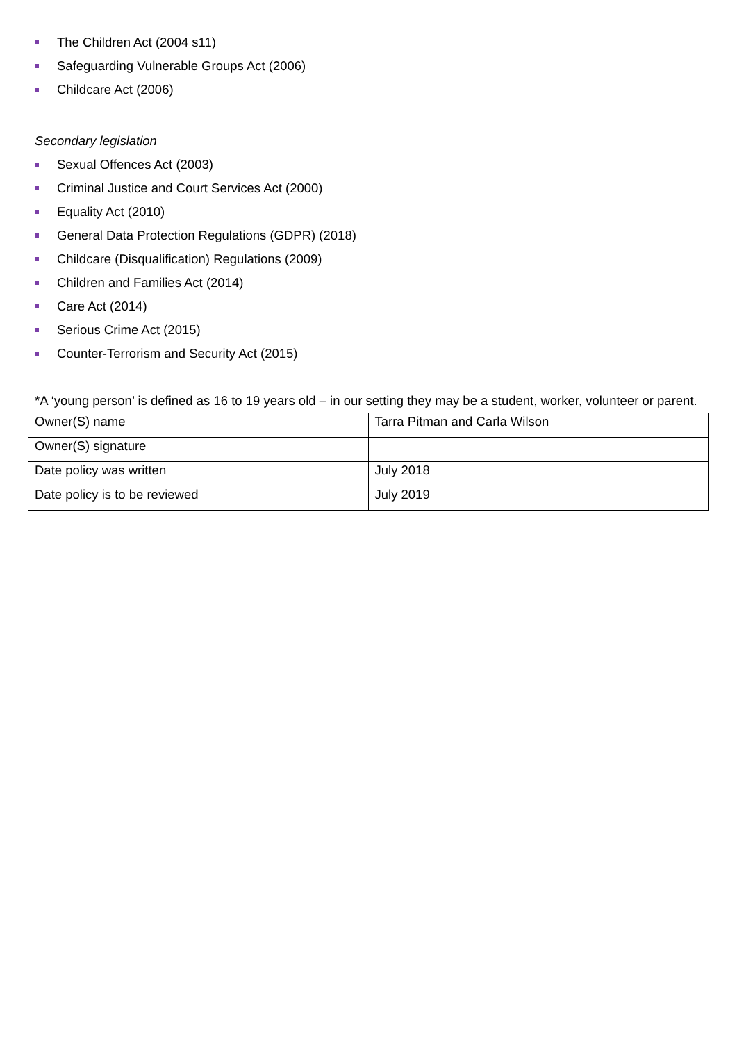The Children Act (2004 s11)
Safeguarding Vulnerable Groups Act (2006)
Childcare Act (2006)
Secondary legislation
Sexual Offences Act (2003)
Criminal Justice and Court Services Act (2000)
Equality Act (2010)
General Data Protection Regulations (GDPR) (2018)
Childcare (Disqualification) Regulations (2009)
Children and Families Act (2014)
Care Act (2014)
Serious Crime Act (2015)
Counter-Terrorism and Security Act (2015)
*A ‘young person’ is defined as 16 to 19 years old – in our setting they may be a student, worker, volunteer or parent.
| Owner(S) name | Tarra Pitman and Carla Wilson |
| Owner(S) signature | |
| Date policy was written | July 2018 |
| Date policy is to be reviewed | July 2019 |